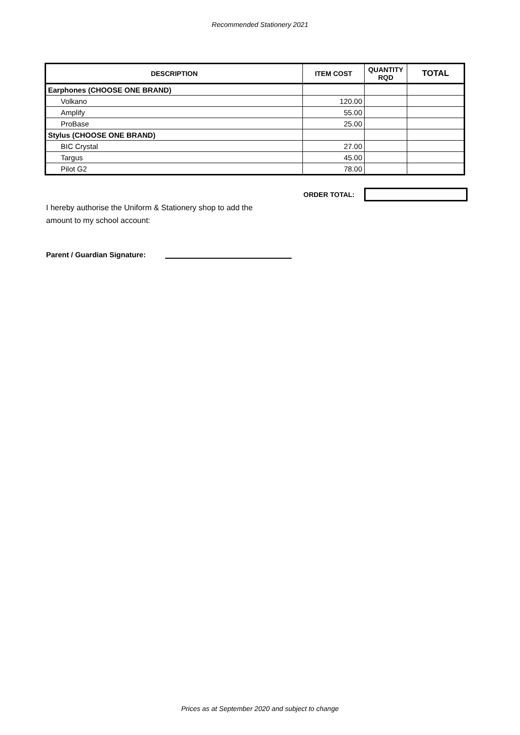Recommended Stationery 2021
| DESCRIPTION | ITEM COST | QUANTITY RQD | TOTAL |
| --- | --- | --- | --- |
| Earphones (CHOOSE ONE BRAND) | | | |
| Volkano | 120.00 | | |
| Amplify | 55.00 | | |
| ProBase | 25.00 | | |
| Stylus (CHOOSE ONE BRAND) | | | |
| BIC Crystal | 27.00 | | |
| Targus | 45.00 | | |
| Pilot G2 | 78.00 | | |
ORDER TOTAL:
I hereby authorise the Uniform & Stationery shop to add the
amount to my school account:
Parent / Guardian Signature:
Prices as at September 2020 and subject to change